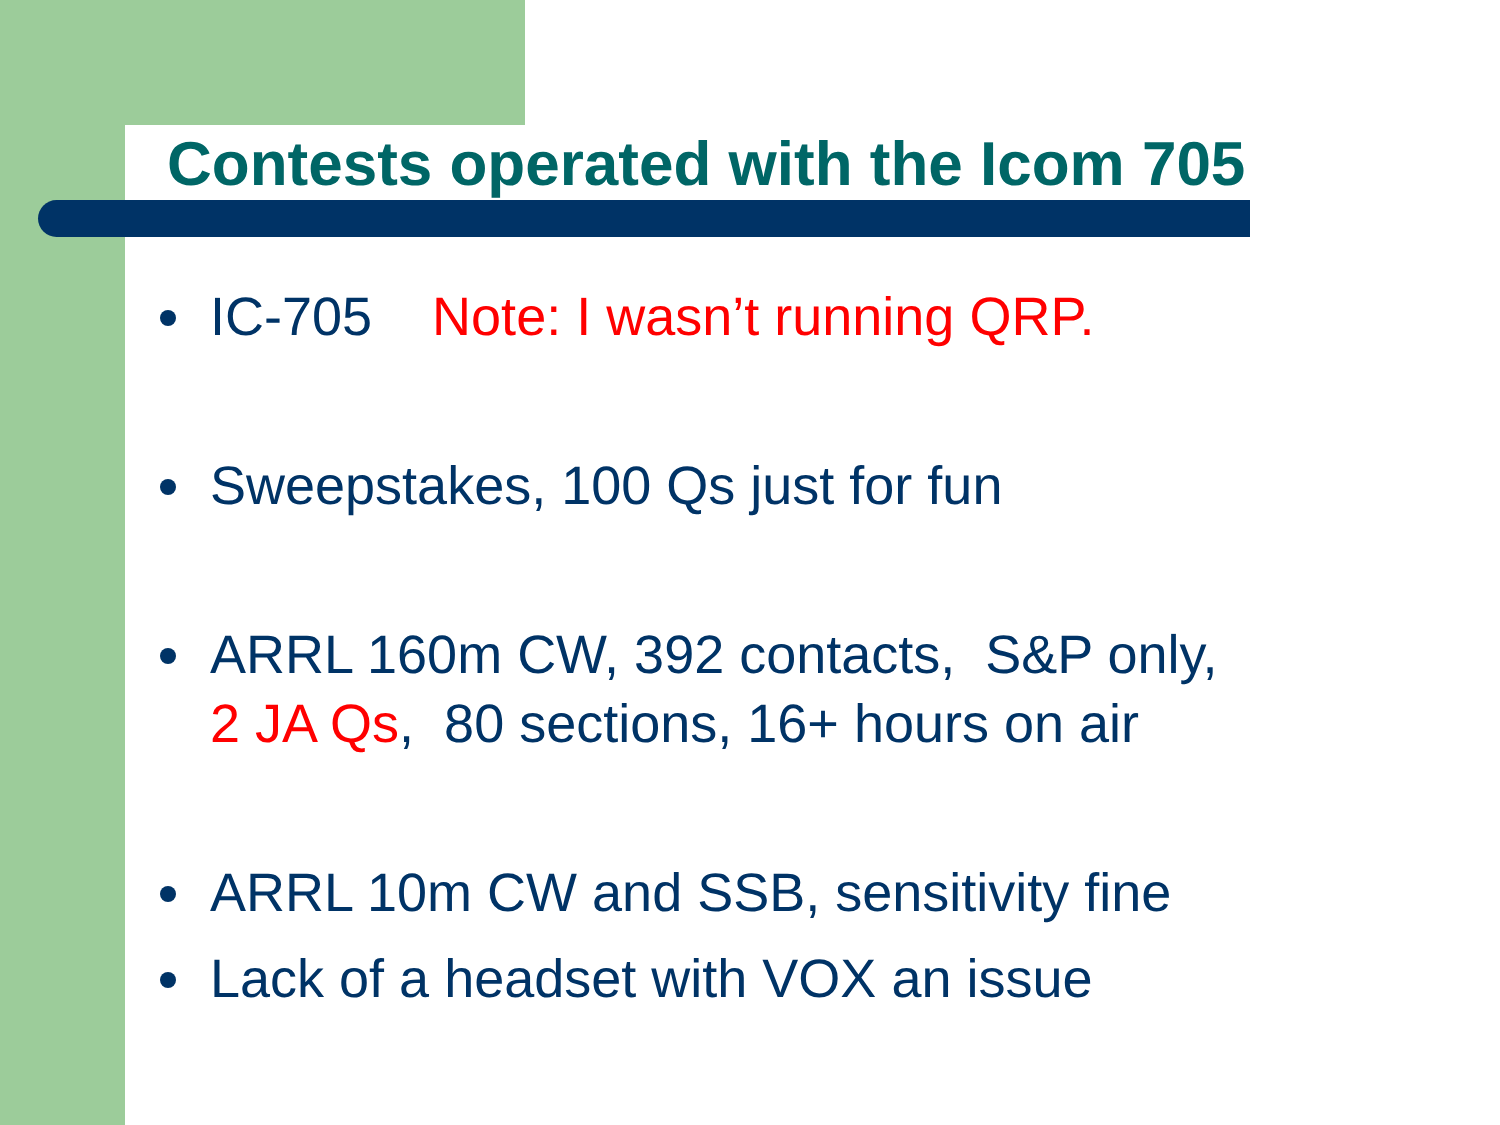Contests operated with the Icom 705
IC-705 Note: I wasn’t running QRP.
Sweepstakes, 100 Qs just for fun
ARRL 160m CW, 392 contacts, S&P only,
2 JA Qs, 80 sections, 16+ hours on air
ARRL 10m CW and SSB, sensitivity fine
Lack of a headset with VOX an issue